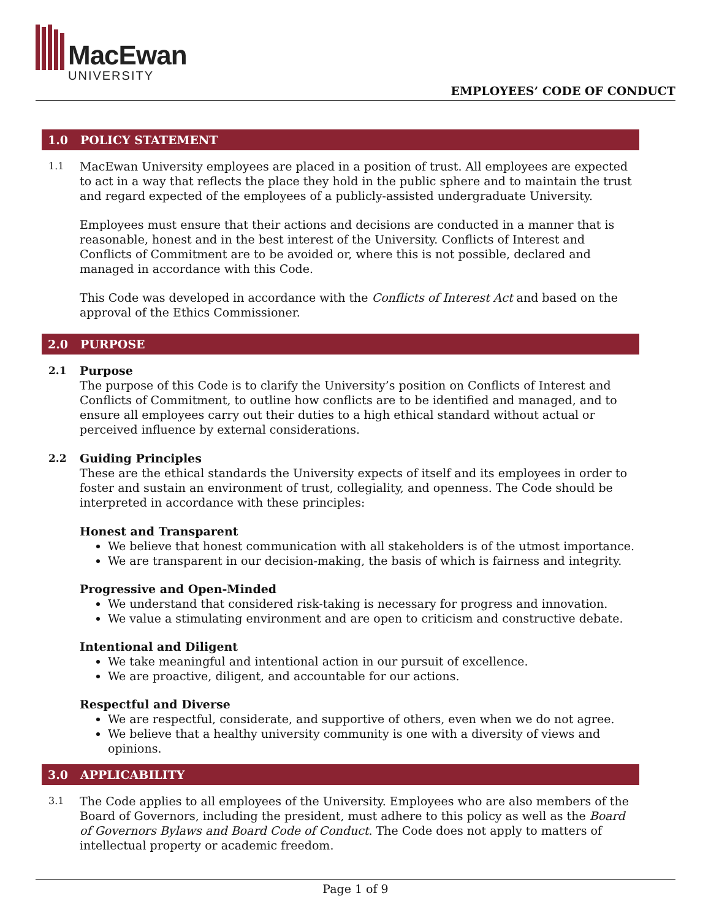MacEwan
UNIVERSITY
EMPLOYEES’ CODE OF CONDUCT
1.0 POLICY STATEMENT
1.1
MacEwan University employees are placed in a position of trust. All employees are expected to act in a way that reflects the place they hold in the public sphere and to maintain the trust and regard expected of the employees of a publicly-assisted undergraduate University.
Employees must ensure that their actions and decisions are conducted in a manner that is reasonable, honest and in the best interest of the University. Conflicts of Interest and Conflicts of Commitment are to be avoided or, where this is not possible, declared and managed in accordance with this Code.
This Code was developed in accordance with the Conflicts of Interest Act and based on the approval of the Ethics Commissioner.
2.0 PURPOSE
2.1 Purpose
The purpose of this Code is to clarify the University’s position on Conflicts of Interest and Conflicts of Commitment, to outline how conflicts are to be identified and managed, and to ensure all employees carry out their duties to a high ethical standard without actual or perceived influence by external considerations.
2.2 Guiding Principles
These are the ethical standards the University expects of itself and its employees in order to foster and sustain an environment of trust, collegiality, and openness. The Code should be interpreted in accordance with these principles:
Honest and Transparent
We believe that honest communication with all stakeholders is of the utmost importance.
We are transparent in our decision-making, the basis of which is fairness and integrity.
Progressive and Open-Minded
We understand that considered risk-taking is necessary for progress and innovation.
We value a stimulating environment and are open to criticism and constructive debate.
Intentional and Diligent
We take meaningful and intentional action in our pursuit of excellence.
We are proactive, diligent, and accountable for our actions.
Respectful and Diverse
We are respectful, considerate, and supportive of others, even when we do not agree.
We believe that a healthy university community is one with a diversity of views and opinions.
3.0 APPLICABILITY
3.1
The Code applies to all employees of the University. Employees who are also members of the Board of Governors, including the president, must adhere to this policy as well as the Board of Governors Bylaws and Board Code of Conduct. The Code does not apply to matters of intellectual property or academic freedom.
Page 1 of 9